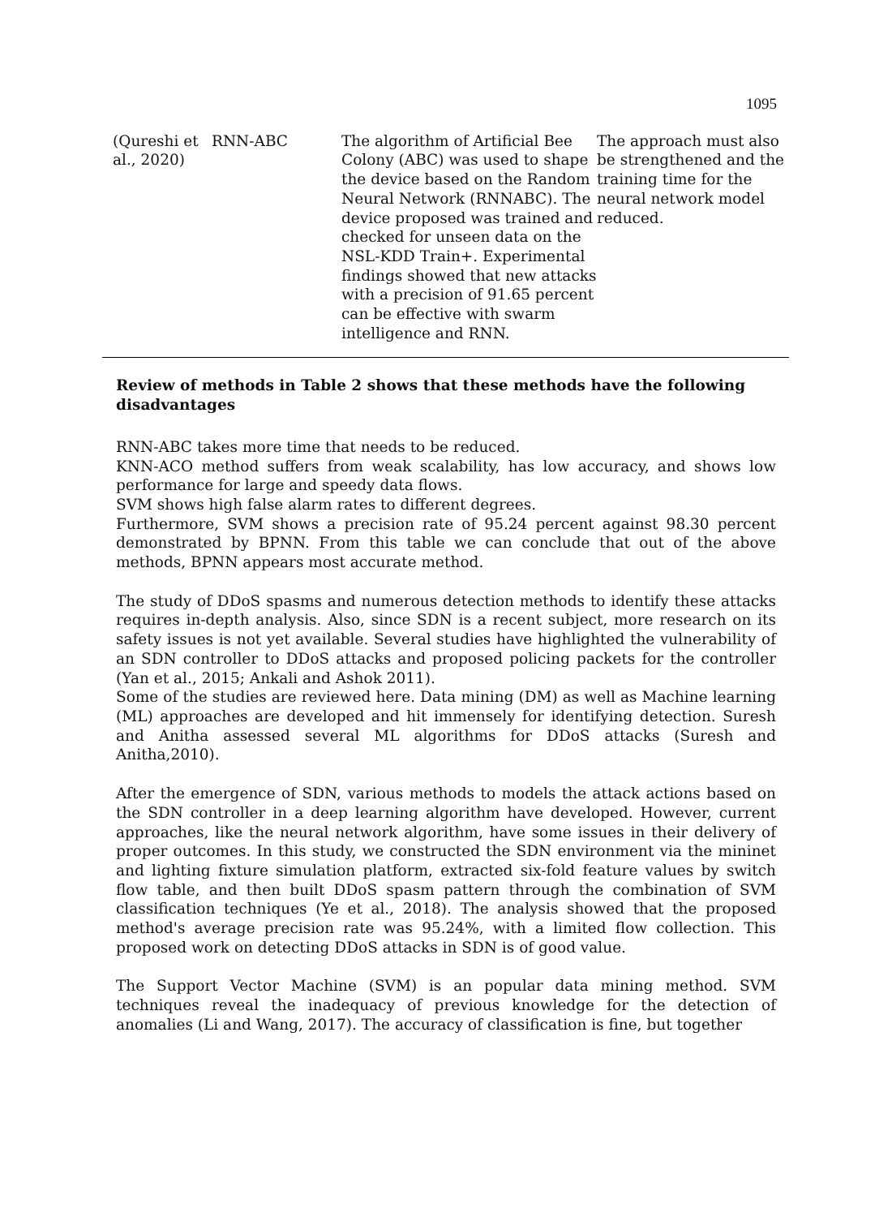1095
| (Qureshi et al., 2020) | RNN-ABC | The algorithm of Artificial Bee Colony (ABC) was used to shape the device based on the Random Neural Network (RNNABC). The device proposed was trained and checked for unseen data on the NSL-KDD Train+. Experimental findings showed that new attacks with a precision of 91.65 percent can be effective with swarm intelligence and RNN. | The approach must also be strengthened and the training time for the neural network model reduced. |
Review of methods in Table 2 shows that these methods have the following disadvantages
RNN-ABC takes more time that needs to be reduced.
KNN-ACO method suffers from weak scalability, has low accuracy, and shows low performance for large and speedy data flows.
SVM shows high false alarm rates to different degrees.
Furthermore, SVM shows a precision rate of 95.24 percent against 98.30 percent demonstrated by BPNN. From this table we can conclude that out of the above methods, BPNN appears most accurate method.
The study of DDoS spasms and numerous detection methods to identify these attacks requires in-depth analysis. Also, since SDN is a recent subject, more research on its safety issues is not yet available. Several studies have highlighted the vulnerability of an SDN controller to DDoS attacks and proposed policing packets for the controller (Yan et al., 2015; Ankali and Ashok 2011).
Some of the studies are reviewed here. Data mining (DM) as well as Machine learning (ML) approaches are developed and hit immensely for identifying detection. Suresh and Anitha assessed several ML algorithms for DDoS attacks (Suresh and Anitha,2010).
After the emergence of SDN, various methods to models the attack actions based on the SDN controller in a deep learning algorithm have developed. However, current approaches, like the neural network algorithm, have some issues in their delivery of proper outcomes. In this study, we constructed the SDN environment via the mininet and lighting fixture simulation platform, extracted six-fold feature values by switch flow table, and then built DDoS spasm pattern through the combination of SVM classification techniques (Ye et al., 2018). The analysis showed that the proposed method's average precision rate was 95.24%, with a limited flow collection. This proposed work on detecting DDoS attacks in SDN is of good value.
The Support Vector Machine (SVM) is an popular data mining method. SVM techniques reveal the inadequacy of previous knowledge for the detection of anomalies (Li and Wang, 2017). The accuracy of classification is fine, but together